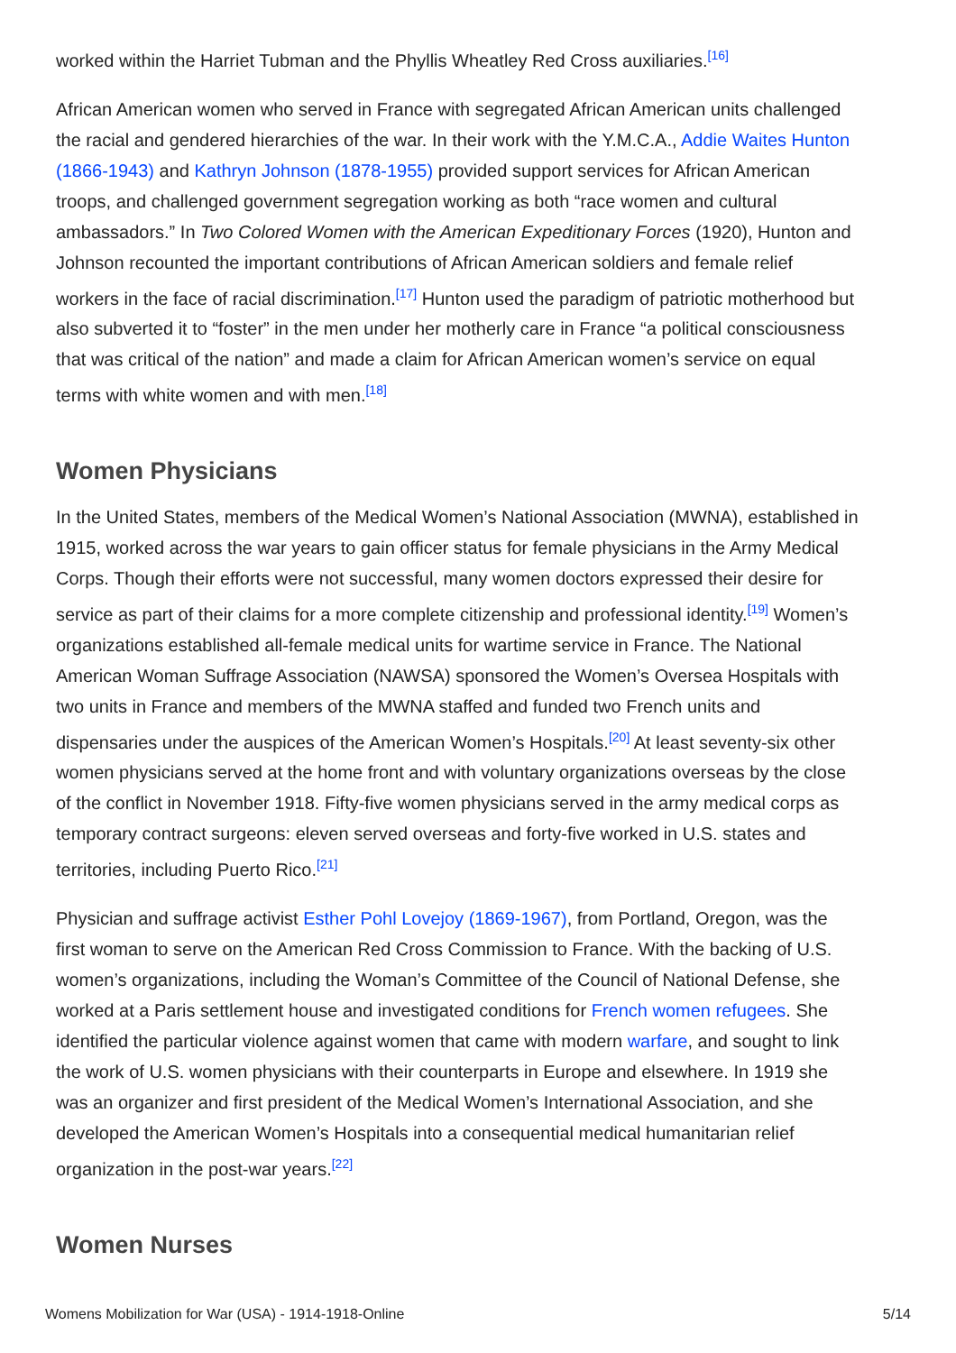worked within the Harriet Tubman and the Phyllis Wheatley Red Cross auxiliaries.<sup>[16]</sup>
African American women who served in France with segregated African American units challenged the racial and gendered hierarchies of the war. In their work with the Y.M.C.A., Addie Waites Hunton (1866-1943) and Kathryn Johnson (1878-1955) provided support services for African American troops, and challenged government segregation working as both “race women and cultural ambassadors.” In Two Colored Women with the American Expeditionary Forces (1920), Hunton and Johnson recounted the important contributions of African American soldiers and female relief workers in the face of racial discrimination.<sup>[17]</sup> Hunton used the paradigm of patriotic motherhood but also subverted it to “foster” in the men under her motherly care in France “a political consciousness that was critical of the nation” and made a claim for African American women’s service on equal terms with white women and with men.<sup>[18]</sup>
Women Physicians
In the United States, members of the Medical Women’s National Association (MWNA), established in 1915, worked across the war years to gain officer status for female physicians in the Army Medical Corps. Though their efforts were not successful, many women doctors expressed their desire for service as part of their claims for a more complete citizenship and professional identity.<sup>[19]</sup> Women’s organizations established all-female medical units for wartime service in France. The National American Woman Suffrage Association (NAWSA) sponsored the Women’s Oversea Hospitals with two units in France and members of the MWNA staffed and funded two French units and dispensaries under the auspices of the American Women’s Hospitals.<sup>[20]</sup> At least seventy-six other women physicians served at the home front and with voluntary organizations overseas by the close of the conflict in November 1918. Fifty-five women physicians served in the army medical corps as temporary contract surgeons: eleven served overseas and forty-five worked in U.S. states and territories, including Puerto Rico.<sup>[21]</sup>
Physician and suffrage activist Esther Pohl Lovejoy (1869-1967), from Portland, Oregon, was the first woman to serve on the American Red Cross Commission to France. With the backing of U.S. women’s organizations, including the Woman’s Committee of the Council of National Defense, she worked at a Paris settlement house and investigated conditions for French women refugees. She identified the particular violence against women that came with modern warfare, and sought to link the work of U.S. women physicians with their counterparts in Europe and elsewhere. In 1919 she was an organizer and first president of the Medical Women’s International Association, and she developed the American Women’s Hospitals into a consequential medical humanitarian relief organization in the post-war years.<sup>[22]</sup>
Women Nurses
Womens Mobilization for War (USA) - 1914-1918-Online 5/14